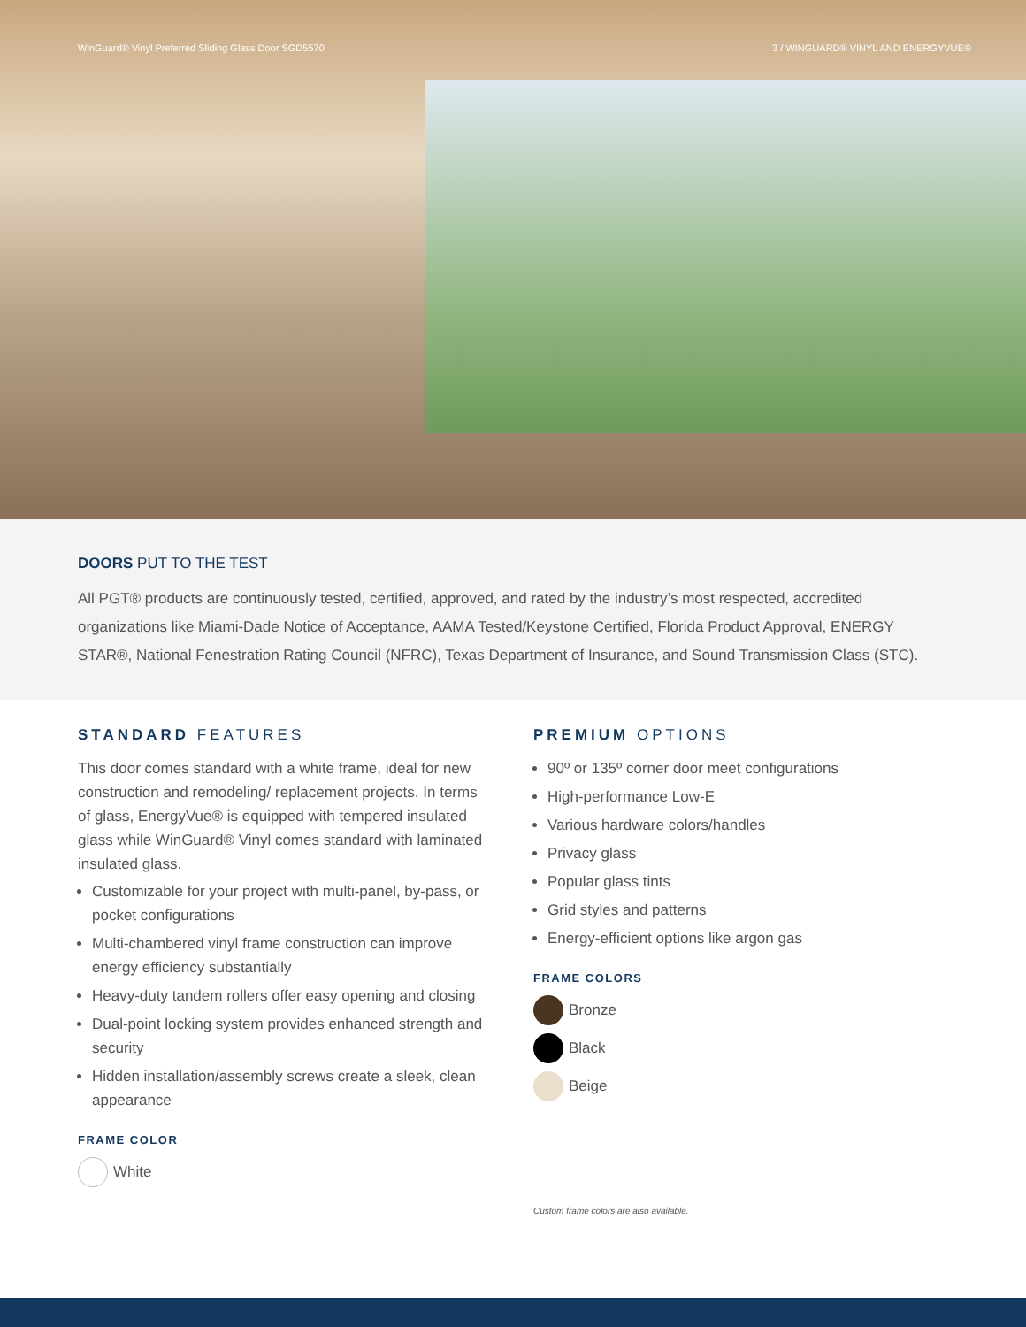WinGuard® Vinyl Preferred Sliding Glass Door SGD5570 3 / WINGUARD® VINYL AND ENERGYVUE®
DOORS PUT TO THE TEST
All PGT® products are continuously tested, certified, approved, and rated by the industry’s most respected, accredited organizations like Miami-Dade Notice of Acceptance, AAMA Tested/Keystone Certified, Florida Product Approval, ENERGY STAR®, National Fenestration Rating Council (NFRC), Texas Department of Insurance, and Sound Transmission Class (STC).
STANDARD FEATURES
This door comes standard with a white frame, ideal for new construction and remodeling/ replacement projects. In terms of glass, EnergyVue® is equipped with tempered insulated glass while WinGuard® Vinyl comes standard with laminated insulated glass.
Customizable for your project with multi-panel, by-pass, or pocket configurations
Multi-chambered vinyl frame construction can improve energy efficiency substantially
Heavy-duty tandem rollers offer easy opening and closing
Dual-point locking system provides enhanced strength and security
Hidden installation/assembly screws create a sleek, clean appearance
FRAME COLOR
White
PREMIUM OPTIONS
90º or 135º corner door meet configurations
High-performance Low-E
Various hardware colors/handles
Privacy glass
Popular glass tints
Grid styles and patterns
Energy-efficient options like argon gas
FRAME COLORS
Bronze
Black
Beige
Custom frame colors are also available.